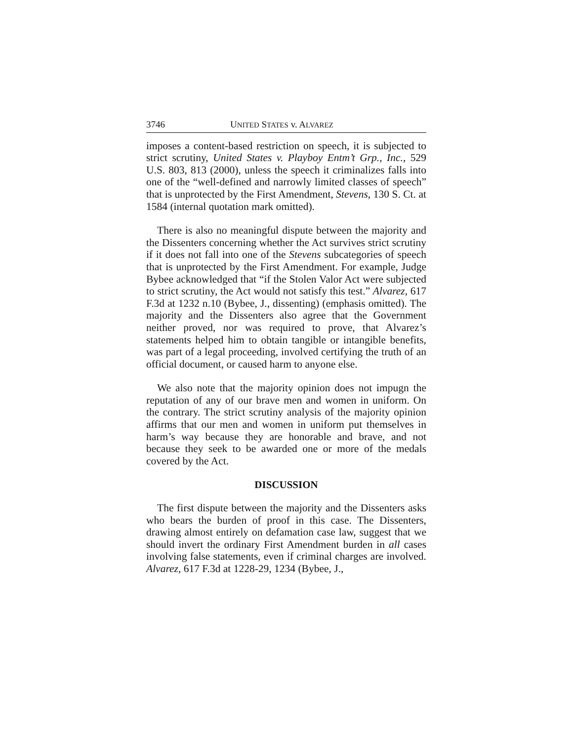3746 UNITED STATES v. ALVAREZ
imposes a content-based restriction on speech, it is subjected to strict scrutiny, United States v. Playboy Entm’t Grp., Inc., 529 U.S. 803, 813 (2000), unless the speech it criminalizes falls into one of the “well-defined and narrowly limited classes of speech” that is unprotected by the First Amendment, Stevens, 130 S. Ct. at 1584 (internal quotation mark omitted).
There is also no meaningful dispute between the majority and the Dissenters concerning whether the Act survives strict scrutiny if it does not fall into one of the Stevens subcategories of speech that is unprotected by the First Amendment. For example, Judge Bybee acknowledged that “if the Stolen Valor Act were subjected to strict scrutiny, the Act would not satisfy this test.” Alvarez, 617 F.3d at 1232 n.10 (Bybee, J., dissenting) (emphasis omitted). The majority and the Dissenters also agree that the Government neither proved, nor was required to prove, that Alvarez’s statements helped him to obtain tangible or intangible benefits, was part of a legal proceeding, involved certifying the truth of an official document, or caused harm to anyone else.
We also note that the majority opinion does not impugn the reputation of any of our brave men and women in uniform. On the contrary. The strict scrutiny analysis of the majority opinion affirms that our men and women in uniform put themselves in harm’s way because they are honorable and brave, and not because they seek to be awarded one or more of the medals covered by the Act.
DISCUSSION
The first dispute between the majority and the Dissenters asks who bears the burden of proof in this case. The Dissenters, drawing almost entirely on defamation case law, suggest that we should invert the ordinary First Amendment burden in all cases involving false statements, even if criminal charges are involved. Alvarez, 617 F.3d at 1228-29, 1234 (Bybee, J.,